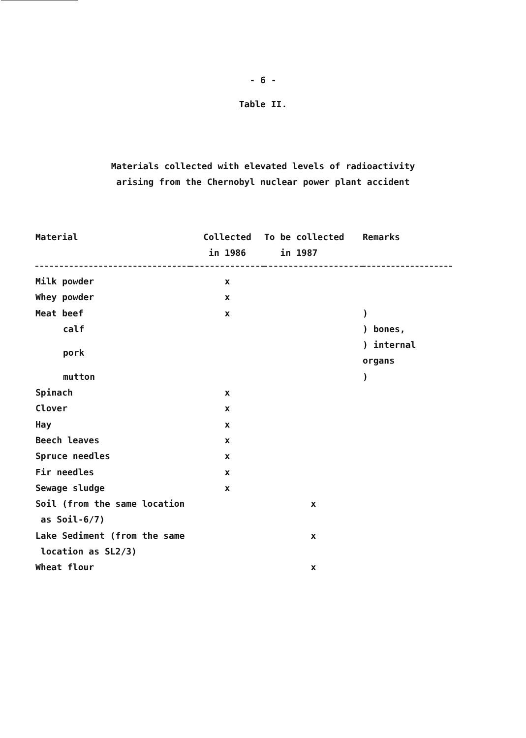- 6 -
Table II.
Materials collected with elevated levels of radioactivity
arising from the Chernobyl nuclear power plant accident
| Material | Collected in 1986 | To be collected in 1987 | Remarks |
| --- | --- | --- | --- |
| Milk powder | x | | |
| Whey powder | x | | |
| Meat beef | x | | ) |
| calf | | | ) bones, |
| pork | | | ) internal organs |
| mutton | | | ) |
| Spinach | x | | |
| Clover | x | | |
| Hay | x | | |
| Beech leaves | x | | |
| Spruce needles | x | | |
| Fir needles | x | | |
| Sewage sludge | x | | |
| Soil (from the same location as Soil-6/7) | | x | |
| Lake Sediment (from the same location as SL2/3) | | x | |
| Wheat flour | | x | |